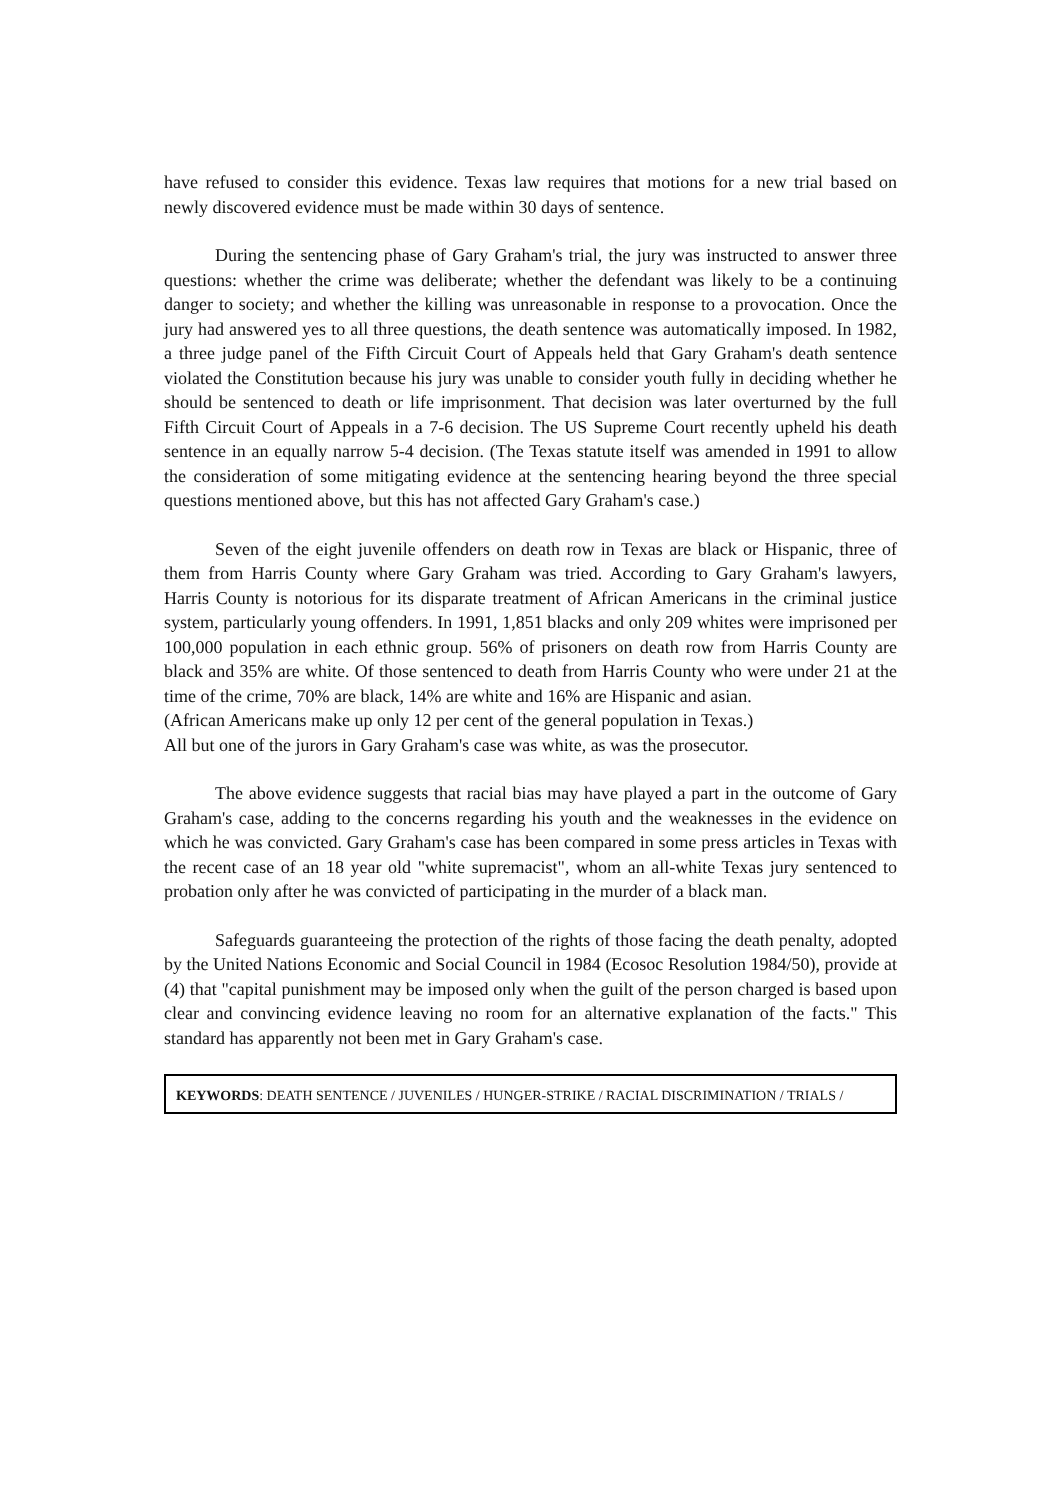have refused to consider this evidence. Texas law requires that motions for a new trial based on newly discovered evidence must be made within 30 days of sentence.
During the sentencing phase of Gary Graham's trial, the jury was instructed to answer three questions: whether the crime was deliberate; whether the defendant was likely to be a continuing danger to society; and whether the killing was unreasonable in response to a provocation. Once the jury had answered yes to all three questions, the death sentence was automatically imposed. In 1982, a three judge panel of the Fifth Circuit Court of Appeals held that Gary Graham's death sentence violated the Constitution because his jury was unable to consider youth fully in deciding whether he should be sentenced to death or life imprisonment. That decision was later overturned by the full Fifth Circuit Court of Appeals in a 7-6 decision. The US Supreme Court recently upheld his death sentence in an equally narrow 5-4 decision. (The Texas statute itself was amended in 1991 to allow the consideration of some mitigating evidence at the sentencing hearing beyond the three special questions mentioned above, but this has not affected Gary Graham's case.)
Seven of the eight juvenile offenders on death row in Texas are black or Hispanic, three of them from Harris County where Gary Graham was tried. According to Gary Graham's lawyers, Harris County is notorious for its disparate treatment of African Americans in the criminal justice system, particularly young offenders. In 1991, 1,851 blacks and only 209 whites were imprisoned per 100,000 population in each ethnic group. 56% of prisoners on death row from Harris County are black and 35% are white. Of those sentenced to death from Harris County who were under 21 at the time of the crime, 70% are black, 14% are white and 16% are Hispanic and asian.
(African Americans make up only 12 per cent of the general population in Texas.)
All but one of the jurors in Gary Graham's case was white, as was the prosecutor.
The above evidence suggests that racial bias may have played a part in the outcome of Gary Graham's case, adding to the concerns regarding his youth and the weaknesses in the evidence on which he was convicted. Gary Graham's case has been compared in some press articles in Texas with the recent case of an 18 year old "white supremacist", whom an all-white Texas jury sentenced to probation only after he was convicted of participating in the murder of a black man.
Safeguards guaranteeing the protection of the rights of those facing the death penalty, adopted by the United Nations Economic and Social Council in 1984 (Ecosoc Resolution 1984/50), provide at (4) that "capital punishment may be imposed only when the guilt of the person charged is based upon clear and convincing evidence leaving no room for an alternative explanation of the facts." This standard has apparently not been met in Gary Graham's case.
KEYWORDS: DEATH SENTENCE / JUVENILES / HUNGER-STRIKE / RACIAL DISCRIMINATION / TRIALS /